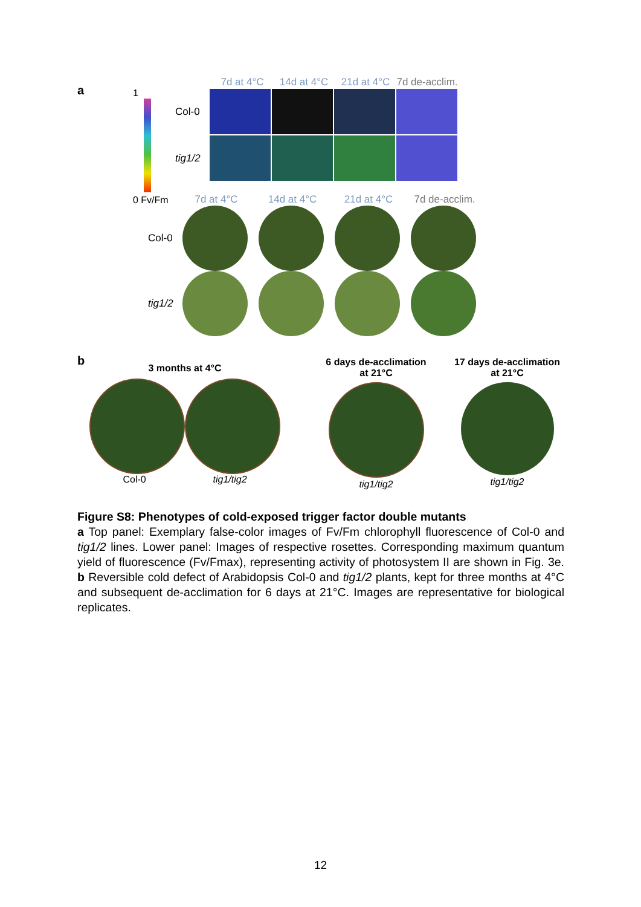a
1
0 Fv/Fm
7d at 4°C 14d at 4°C 21d at 4°C
7d de-acclim.
Col-0
tig1/2
7d at 4°C 14d at 4°C 21d at 4°C
7d de-acclim.
Col-0
tig1/2
b
3 months at 4°C
Col-0 tig1/tig2
6 days de-acclimation
at 21°C
tig1/tig2
17 days de-acclimation
at 21°C
tig1/tig2
Figure S8: Phenotypes of cold-exposed trigger factor double mutants
a Top panel: Exemplary false-color images of Fv/Fm chlorophyll fluorescence of Col-0 and tig1/2 lines. Lower panel: Images of respective rosettes. Corresponding maximum quantum yield of fluorescence (Fv/Fmax), representing activity of photosystem II are shown in Fig. 3e. b Reversible cold defect of Arabidopsis Col-0 and tig1/2 plants, kept for three months at 4°C and subsequent de-acclimation for 6 days at 21°C. Images are representative for biological replicates.
12